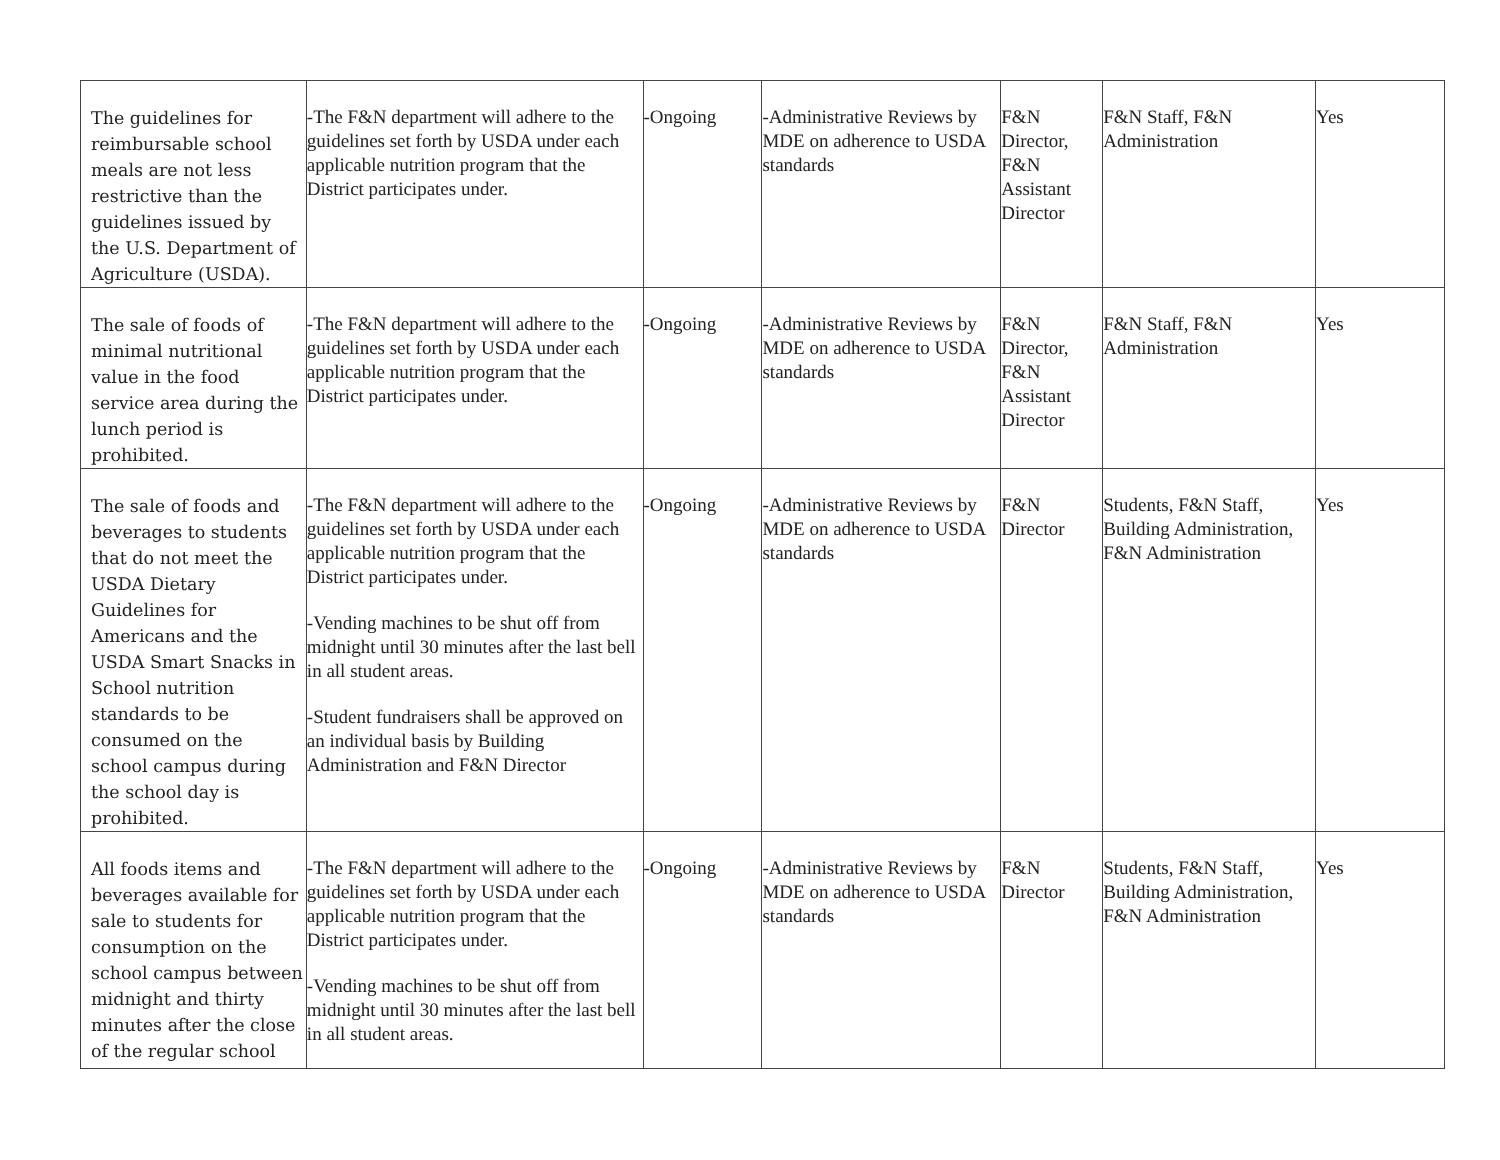| The guidelines for reimbursable school meals are not less restrictive than the guidelines issued by the U.S. Department of Agriculture (USDA). | -The F&N department will adhere to the guidelines set forth by USDA under each applicable nutrition program that the District participates under. | -Ongoing | -Administrative Reviews by MDE on adherence to USDA standards | F&N Director, F&N Assistant Director | F&N Staff, F&N Administration | Yes |
| The sale of foods of minimal nutritional value in the food service area during the lunch period is prohibited. | -The F&N department will adhere to the guidelines set forth by USDA under each applicable nutrition program that the District participates under. | -Ongoing | -Administrative Reviews by MDE on adherence to USDA standards | F&N Director, F&N Assistant Director | F&N Staff, F&N Administration | Yes |
| The sale of foods and beverages to students that do not meet the USDA Dietary Guidelines for Americans and the USDA Smart Snacks in School nutrition standards to be consumed on the school campus during the school day is prohibited. | -The F&N department will adhere to the guidelines set forth by USDA under each applicable nutrition program that the District participates under. -Vending machines to be shut off from midnight until 30 minutes after the last bell in all student areas. -Student fundraisers shall be approved on an individual basis by Building Administration and F&N Director | -Ongoing | -Administrative Reviews by MDE on adherence to USDA standards | F&N Director | Students, F&N Staff, Building Administration, F&N Administration | Yes |
| All foods items and beverages available for sale to students for consumption on the school campus between midnight and thirty minutes after the close of the regular school | -The F&N department will adhere to the guidelines set forth by USDA under each applicable nutrition program that the District participates under. -Vending machines to be shut off from midnight until 30 minutes after the last bell in all student areas. | -Ongoing | -Administrative Reviews by MDE on adherence to USDA standards | F&N Director | Students, F&N Staff, Building Administration, F&N Administration | Yes |